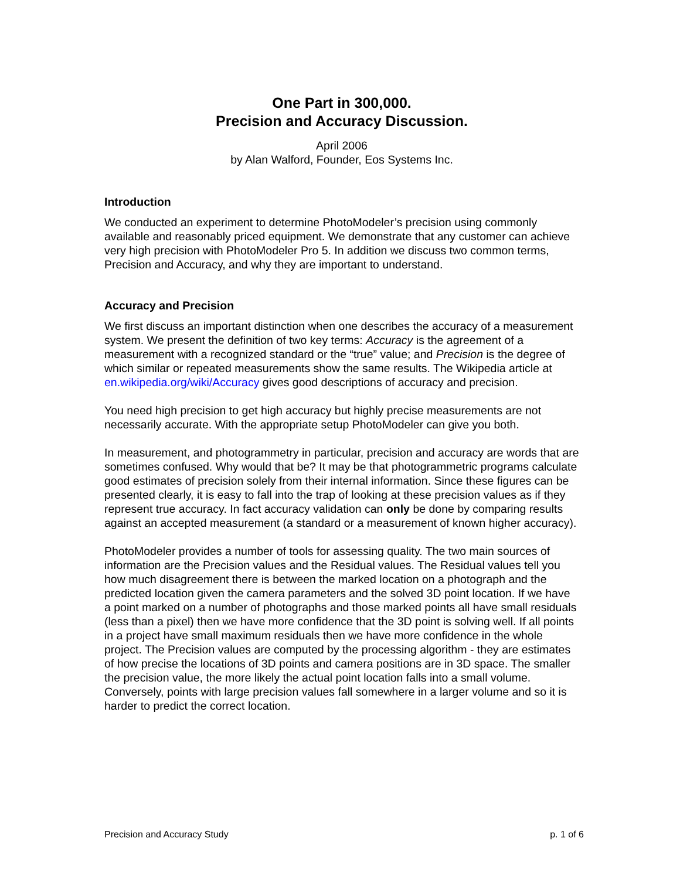One Part in 300,000.
Precision and Accuracy Discussion.
April 2006
by Alan Walford, Founder, Eos Systems Inc.
Introduction
We conducted an experiment to determine PhotoModeler’s precision using commonly available and reasonably priced equipment. We demonstrate that any customer can achieve very high precision with PhotoModeler Pro 5. In addition we discuss two common terms, Precision and Accuracy, and why they are important to understand.
Accuracy and Precision
We first discuss an important distinction when one describes the accuracy of a measurement system. We present the definition of two key terms: Accuracy is the agreement of a measurement with a recognized standard or the “true” value; and Precision is the degree of which similar or repeated measurements show the same results. The Wikipedia article at en.wikipedia.org/wiki/Accuracy gives good descriptions of accuracy and precision.
You need high precision to get high accuracy but highly precise measurements are not necessarily accurate. With the appropriate setup PhotoModeler can give you both.
In measurement, and photogrammetry in particular, precision and accuracy are words that are sometimes confused. Why would that be? It may be that photogrammetric programs calculate good estimates of precision solely from their internal information. Since these figures can be presented clearly, it is easy to fall into the trap of looking at these precision values as if they represent true accuracy. In fact accuracy validation can only be done by comparing results against an accepted measurement (a standard or a measurement of known higher accuracy).
PhotoModeler provides a number of tools for assessing quality. The two main sources of information are the Precision values and the Residual values. The Residual values tell you how much disagreement there is between the marked location on a photograph and the predicted location given the camera parameters and the solved 3D point location. If we have a point marked on a number of photographs and those marked points all have small residuals (less than a pixel) then we have more confidence that the 3D point is solving well. If all points in a project have small maximum residuals then we have more confidence in the whole project. The Precision values are computed by the processing algorithm - they are estimates of how precise the locations of 3D points and camera positions are in 3D space. The smaller the precision value, the more likely the actual point location falls into a small volume. Conversely, points with large precision values fall somewhere in a larger volume and so it is harder to predict the correct location.
Precision and Accuracy Study p. 1 of 6